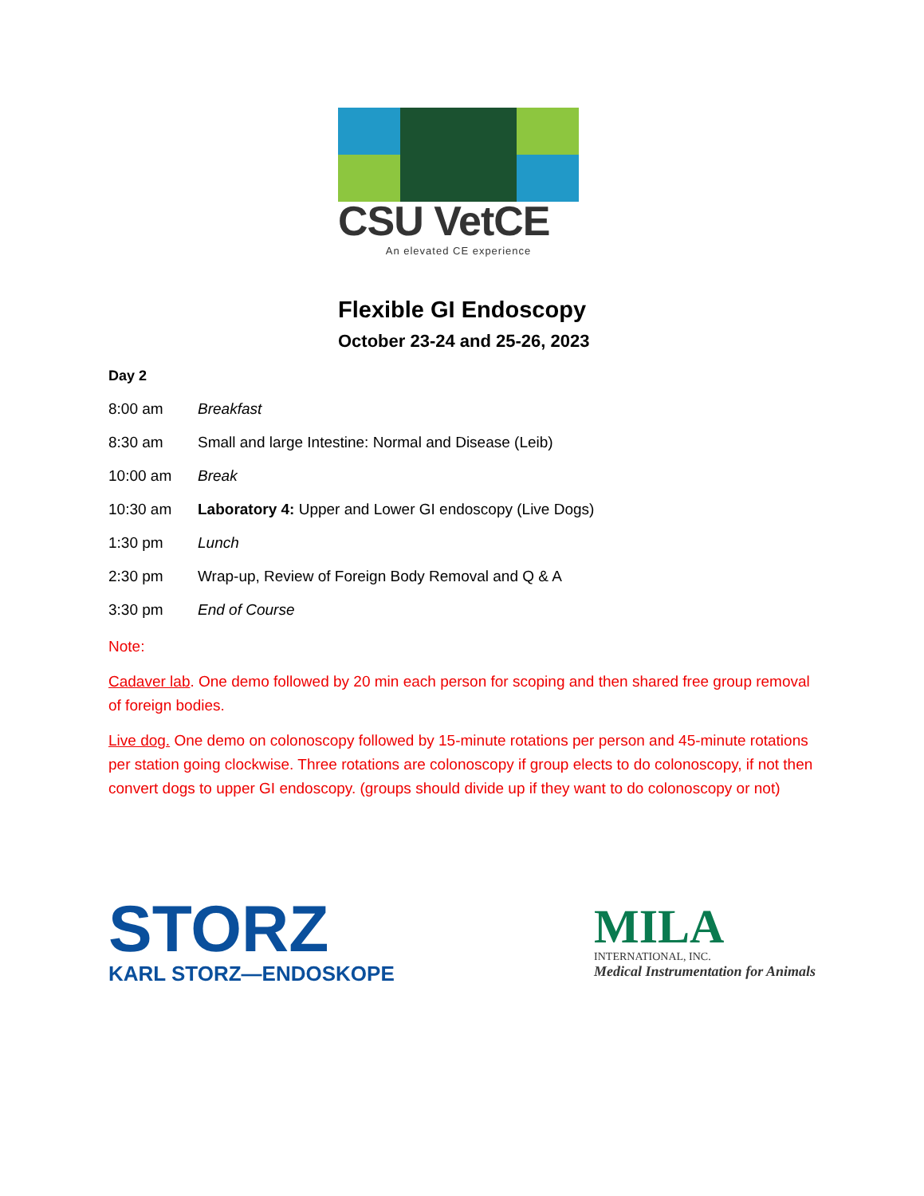CSU VetCE
An elevated CE experience
Flexible GI Endoscopy
October 23-24 and 25-26, 2023
Day 2
8:00 am Breakfast
8:30 am Small and large Intestine: Normal and Disease (Leib)
10:00 am Break
10:30 am Laboratory 4: Upper and Lower GI endoscopy (Live Dogs)
1:30 pm Lunch
2:30 pm Wrap-up, Review of Foreign Body Removal and Q & A
3:30 pm End of Course
Note:
Cadaver lab. One demo followed by 20 min each person for scoping and then shared free group removal of foreign bodies.
Live dog. One demo on colonoscopy followed by 15-minute rotations per person and 45-minute rotations per station going clockwise. Three rotations are colonoscopy if group elects to do colonoscopy, if not then convert dogs to upper GI endoscopy. (groups should divide up if they want to do colonoscopy or not)
STORZ
KARL STORZ—ENDOSKOPE
MILA
INTERNATIONAL, INC.
Medical Instrumentation for Animals